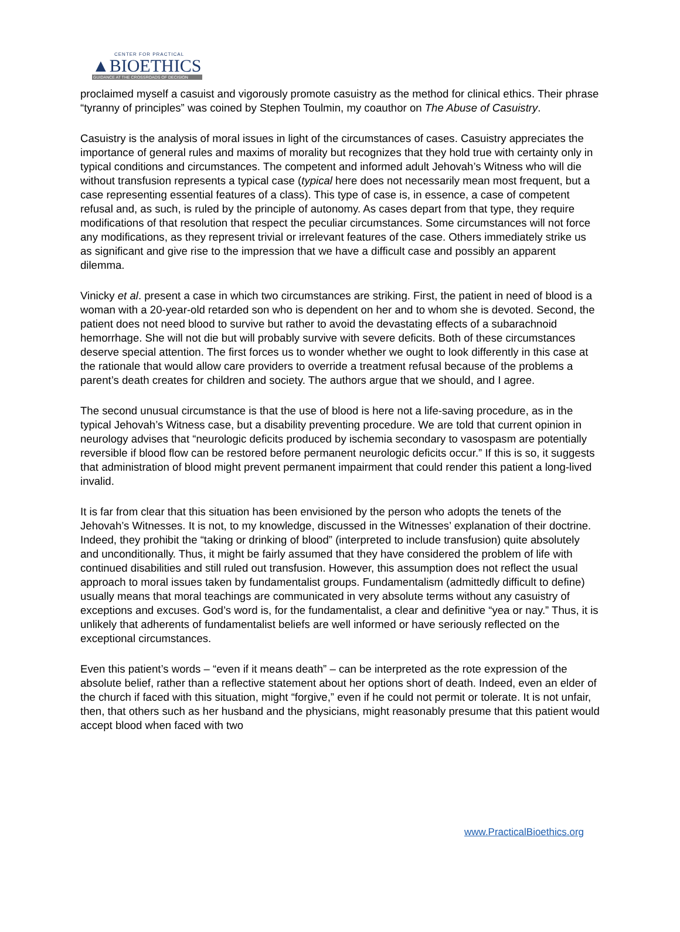CENTER FOR PRACTICAL
▲BIOETHICS
GUIDANCE AT THE CROSSROADS OF DECISION
proclaimed myself a casuist and vigorously promote casuistry as the method for clinical ethics. Their phrase “tyranny of principles” was coined by Stephen Toulmin, my coauthor on The Abuse of Casuistry.
Casuistry is the analysis of moral issues in light of the circumstances of cases. Casuistry appreciates the importance of general rules and maxims of morality but recognizes that they hold true with certainty only in typical conditions and circumstances. The competent and informed adult Jehovah’s Witness who will die without transfusion represents a typical case (typical here does not necessarily mean most frequent, but a case representing essential features of a class). This type of case is, in essence, a case of competent refusal and, as such, is ruled by the principle of autonomy. As cases depart from that type, they require modifications of that resolution that respect the peculiar circumstances. Some circumstances will not force any modifications, as they represent trivial or irrelevant features of the case. Others immediately strike us as significant and give rise to the impression that we have a difficult case and possibly an apparent dilemma.
Vinicky et al. present a case in which two circumstances are striking. First, the patient in need of blood is a woman with a 20-year-old retarded son who is dependent on her and to whom she is devoted. Second, the patient does not need blood to survive but rather to avoid the devastating effects of a subarachnoid hemorrhage. She will not die but will probably survive with severe deficits. Both of these circumstances deserve special attention. The first forces us to wonder whether we ought to look differently in this case at the rationale that would allow care providers to override a treatment refusal because of the problems a parent’s death creates for children and society. The authors argue that we should, and I agree.
The second unusual circumstance is that the use of blood is here not a life-saving procedure, as in the typical Jehovah’s Witness case, but a disability preventing procedure. We are told that current opinion in neurology advises that “neurologic deficits produced by ischemia secondary to vasospasm are potentially reversible if blood flow can be restored before permanent neurologic deficits occur.” If this is so, it suggests that administration of blood might prevent permanent impairment that could render this patient a long-lived invalid.
It is far from clear that this situation has been envisioned by the person who adopts the tenets of the Jehovah’s Witnesses. It is not, to my knowledge, discussed in the Witnesses’ explanation of their doctrine. Indeed, they prohibit the “taking or drinking of blood” (interpreted to include transfusion) quite absolutely and unconditionally. Thus, it might be fairly assumed that they have considered the problem of life with continued disabilities and still ruled out transfusion. However, this assumption does not reflect the usual approach to moral issues taken by fundamentalist groups. Fundamentalism (admittedly difficult to define) usually means that moral teachings are communicated in very absolute terms without any casuistry of exceptions and excuses. God’s word is, for the fundamentalist, a clear and definitive “yea or nay.” Thus, it is unlikely that adherents of fundamentalist beliefs are well informed or have seriously reflected on the exceptional circumstances.
Even this patient’s words – “even if it means death” – can be interpreted as the rote expression of the absolute belief, rather than a reflective statement about her options short of death. Indeed, even an elder of the church if faced with this situation, might “forgive,” even if he could not permit or tolerate. It is not unfair, then, that others such as her husband and the physicians, might reasonably presume that this patient would accept blood when faced with two
www.PracticalBioethics.org